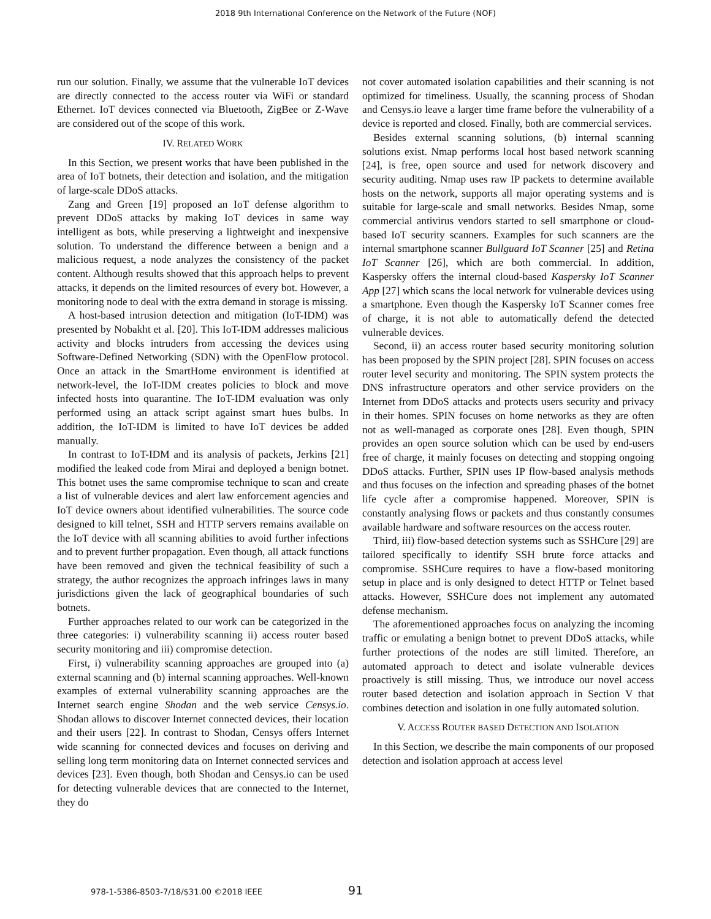2018 9th International Conference on the Network of the Future (NOF)
run our solution. Finally, we assume that the vulnerable IoT devices are directly connected to the access router via WiFi or standard Ethernet. IoT devices connected via Bluetooth, ZigBee or Z-Wave are considered out of the scope of this work.
IV. RELATED WORK
In this Section, we present works that have been published in the area of IoT botnets, their detection and isolation, and the mitigation of large-scale DDoS attacks.
Zang and Green [19] proposed an IoT defense algorithm to prevent DDoS attacks by making IoT devices in same way intelligent as bots, while preserving a lightweight and inexpensive solution. To understand the difference between a benign and a malicious request, a node analyzes the consistency of the packet content. Although results showed that this approach helps to prevent attacks, it depends on the limited resources of every bot. However, a monitoring node to deal with the extra demand in storage is missing.
A host-based intrusion detection and mitigation (IoT-IDM) was presented by Nobakht et al. [20]. This IoT-IDM addresses malicious activity and blocks intruders from accessing the devices using Software-Defined Networking (SDN) with the OpenFlow protocol. Once an attack in the SmartHome environment is identified at network-level, the IoT-IDM creates policies to block and move infected hosts into quarantine. The IoT-IDM evaluation was only performed using an attack script against smart hues bulbs. In addition, the IoT-IDM is limited to have IoT devices be added manually.
In contrast to IoT-IDM and its analysis of packets, Jerkins [21] modified the leaked code from Mirai and deployed a benign botnet. This botnet uses the same compromise technique to scan and create a list of vulnerable devices and alert law enforcement agencies and IoT device owners about identified vulnerabilities. The source code designed to kill telnet, SSH and HTTP servers remains available on the IoT device with all scanning abilities to avoid further infections and to prevent further propagation. Even though, all attack functions have been removed and given the technical feasibility of such a strategy, the author recognizes the approach infringes laws in many jurisdictions given the lack of geographical boundaries of such botnets.
Further approaches related to our work can be categorized in the three categories: i) vulnerability scanning ii) access router based security monitoring and iii) compromise detection.
First, i) vulnerability scanning approaches are grouped into (a) external scanning and (b) internal scanning approaches. Well-known examples of external vulnerability scanning approaches are the Internet search engine Shodan and the web service Censys.io. Shodan allows to discover Internet connected devices, their location and their users [22]. In contrast to Shodan, Censys offers Internet wide scanning for connected devices and focuses on deriving and selling long term monitoring data on Internet connected services and devices [23]. Even though, both Shodan and Censys.io can be used for detecting vulnerable devices that are connected to the Internet, they do
not cover automated isolation capabilities and their scanning is not optimized for timeliness. Usually, the scanning process of Shodan and Censys.io leave a larger time frame before the vulnerability of a device is reported and closed. Finally, both are commercial services.
Besides external scanning solutions, (b) internal scanning solutions exist. Nmap performs local host based network scanning [24], is free, open source and used for network discovery and security auditing. Nmap uses raw IP packets to determine available hosts on the network, supports all major operating systems and is suitable for large-scale and small networks. Besides Nmap, some commercial antivirus vendors started to sell smartphone or cloud-based IoT security scanners. Examples for such scanners are the internal smartphone scanner Bullguard IoT Scanner [25] and Retina IoT Scanner [26], which are both commercial. In addition, Kaspersky offers the internal cloud-based Kaspersky IoT Scanner App [27] which scans the local network for vulnerable devices using a smartphone. Even though the Kaspersky IoT Scanner comes free of charge, it is not able to automatically defend the detected vulnerable devices.
Second, ii) an access router based security monitoring solution has been proposed by the SPIN project [28]. SPIN focuses on access router level security and monitoring. The SPIN system protects the DNS infrastructure operators and other service providers on the Internet from DDoS attacks and protects users security and privacy in their homes. SPIN focuses on home networks as they are often not as well-managed as corporate ones [28]. Even though, SPIN provides an open source solution which can be used by end-users free of charge, it mainly focuses on detecting and stopping ongoing DDoS attacks. Further, SPIN uses IP flow-based analysis methods and thus focuses on the infection and spreading phases of the botnet life cycle after a compromise happened. Moreover, SPIN is constantly analysing flows or packets and thus constantly consumes available hardware and software resources on the access router.
Third, iii) flow-based detection systems such as SSHCure [29] are tailored specifically to identify SSH brute force attacks and compromise. SSHCure requires to have a flow-based monitoring setup in place and is only designed to detect HTTP or Telnet based attacks. However, SSHCure does not implement any automated defense mechanism.
The aforementioned approaches focus on analyzing the incoming traffic or emulating a benign botnet to prevent DDoS attacks, while further protections of the nodes are still limited. Therefore, an automated approach to detect and isolate vulnerable devices proactively is still missing. Thus, we introduce our novel access router based detection and isolation approach in Section V that combines detection and isolation in one fully automated solution.
V. ACCESS ROUTER BASED DETECTION AND ISOLATION
In this Section, we describe the main components of our proposed detection and isolation approach at access level
978-1-5386-8503-7/18/$31.00 ©2018 IEEE
91